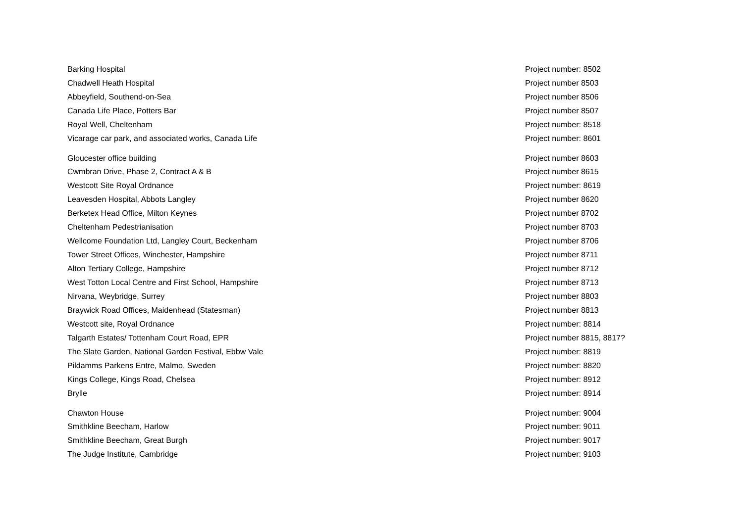| Barking Hospital | Project number: 8502 |
| Chadwell Heath Hospital | Project number 8503 |
| Abbeyfield, Southend-on-Sea | Project number 8506 |
| Canada Life Place, Potters Bar | Project number 8507 |
| Royal Well, Cheltenham | Project number: 8518 |
| Vicarage car park, and associated works, Canada Life | Project number: 8601 |
| Gloucester office building | Project number 8603 |
| Cwmbran Drive, Phase 2, Contract A & B | Project number 8615 |
| Westcott Site Royal Ordnance | Project number: 8619 |
| Leavesden Hospital, Abbots Langley | Project number 8620 |
| Berketex Head Office, Milton Keynes | Project number 8702 |
| Cheltenham Pedestrianisation | Project number 8703 |
| Wellcome Foundation Ltd, Langley Court, Beckenham | Project number 8706 |
| Tower Street Offices, Winchester, Hampshire | Project number 8711 |
| Alton Tertiary College, Hampshire | Project number 8712 |
| West Totton Local Centre and First School, Hampshire | Project number 8713 |
| Nirvana, Weybridge, Surrey | Project number 8803 |
| Braywick Road Offices, Maidenhead (Statesman) | Project number 8813 |
| Westcott site, Royal Ordnance | Project number: 8814 |
| Talgarth Estates/ Tottenham Court Road, EPR | Project number 8815, 8817? |
| The Slate Garden, National Garden Festival, Ebbw Vale | Project number: 8819 |
| Pildamms Parkens Entre, Malmo, Sweden | Project number: 8820 |
| Kings College, Kings Road, Chelsea | Project number: 8912 |
| Brylle | Project number: 8914 |
| Chawton House | Project number: 9004 |
| Smithkline Beecham, Harlow | Project number: 9011 |
| Smithkline Beecham, Great Burgh | Project number: 9017 |
| The Judge Institute, Cambridge | Project number: 9103 |